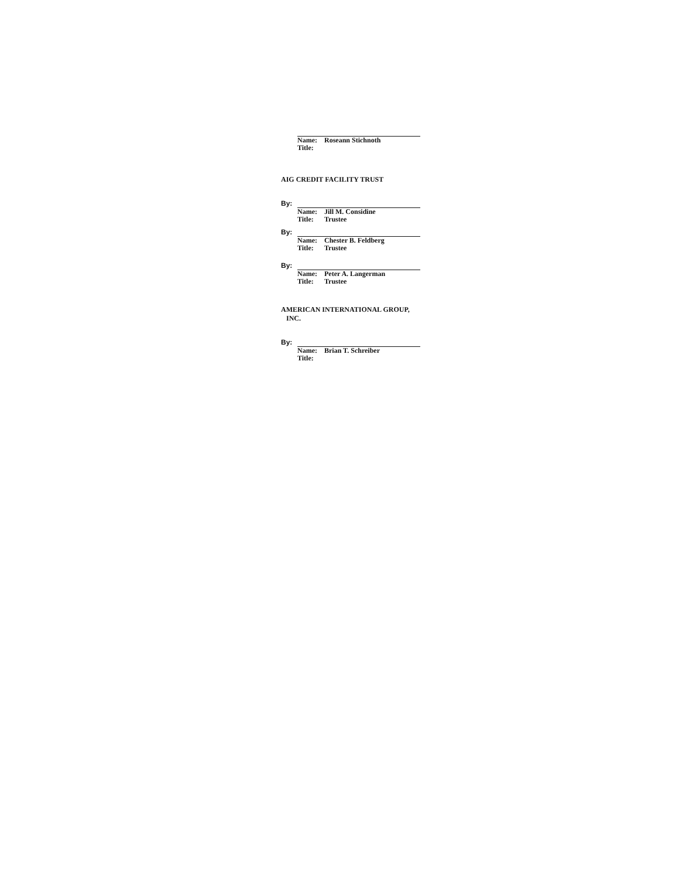Name: Roseann Stichnoth
Title:
AIG CREDIT FACILITY TRUST
By:
Name: Jill M. Considine
Title: Trustee
By:
Name: Chester B. Feldberg
Title: Trustee
By:
Name: Peter A. Langerman
Title: Trustee
AMERICAN INTERNATIONAL GROUP,
INC.
By:
Name: Brian T. Schreiber
Title: